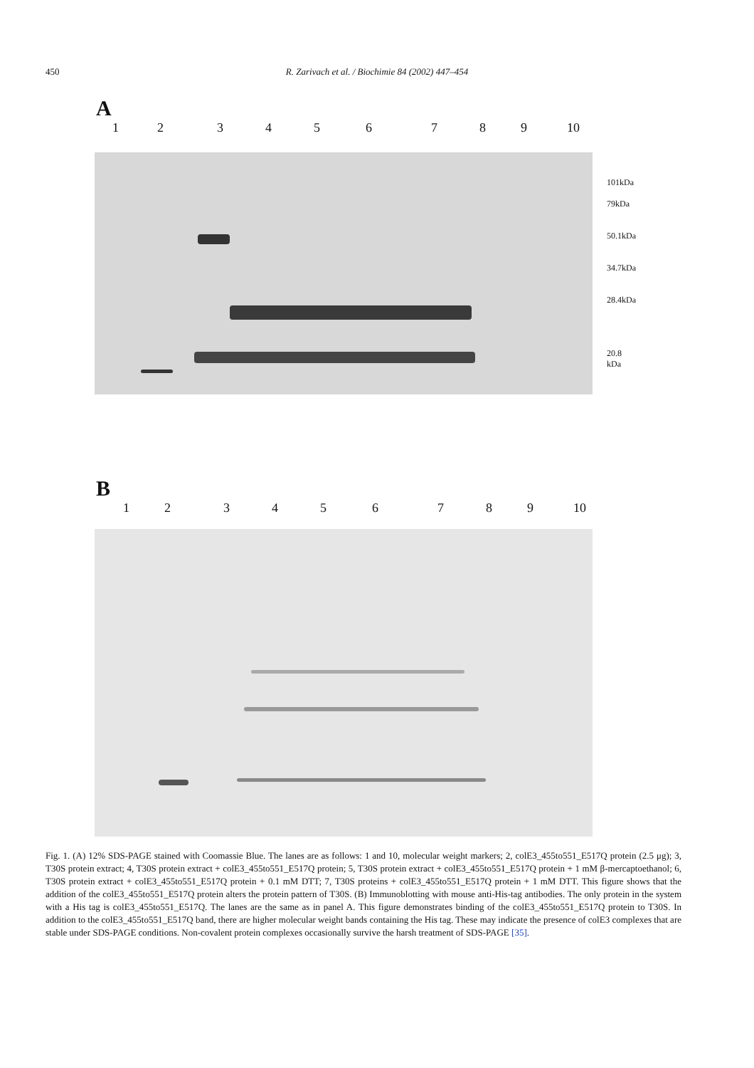450
R. Zarivach et al. / Biochimie 84 (2002) 447–454
A
1 2 3 4 5 6 7 8 9 10
101kDa
79kDa
50.1kDa
34.7kDa
28.4kDa
20.8 kDa
B
1 2 3 4 5 6 7 8 9 10
Fig. 1. (A) 12% SDS-PAGE stained with Coomassie Blue. The lanes are as follows: 1 and 10, molecular weight markers; 2, colE3_455to551_E517Q protein (2.5 μg); 3, T30S protein extract; 4, T30S protein extract + colE3_455to551_E517Q protein; 5, T30S protein extract + colE3_455to551_E517Q protein + 1 mM β-mercaptoethanol; 6, T30S protein extract + colE3_455to551_E517Q protein + 0.1 mM DTT; 7, T30S proteins + colE3_455to551_E517Q protein + 1 mM DTT. This figure shows that the addition of the colE3_455to551_E517Q protein alters the protein pattern of T30S. (B) Immunoblotting with mouse anti-His-tag antibodies. The only protein in the system with a His tag is colE3_455to551_E517Q. The lanes are the same as in panel A. This figure demonstrates binding of the colE3_455to551_E517Q protein to T30S. In addition to the colE3_455to551_E517Q band, there are higher molecular weight bands containing the His tag. These may indicate the presence of colE3 complexes that are stable under SDS-PAGE conditions. Non-covalent protein complexes occasionally survive the harsh treatment of SDS-PAGE [35].